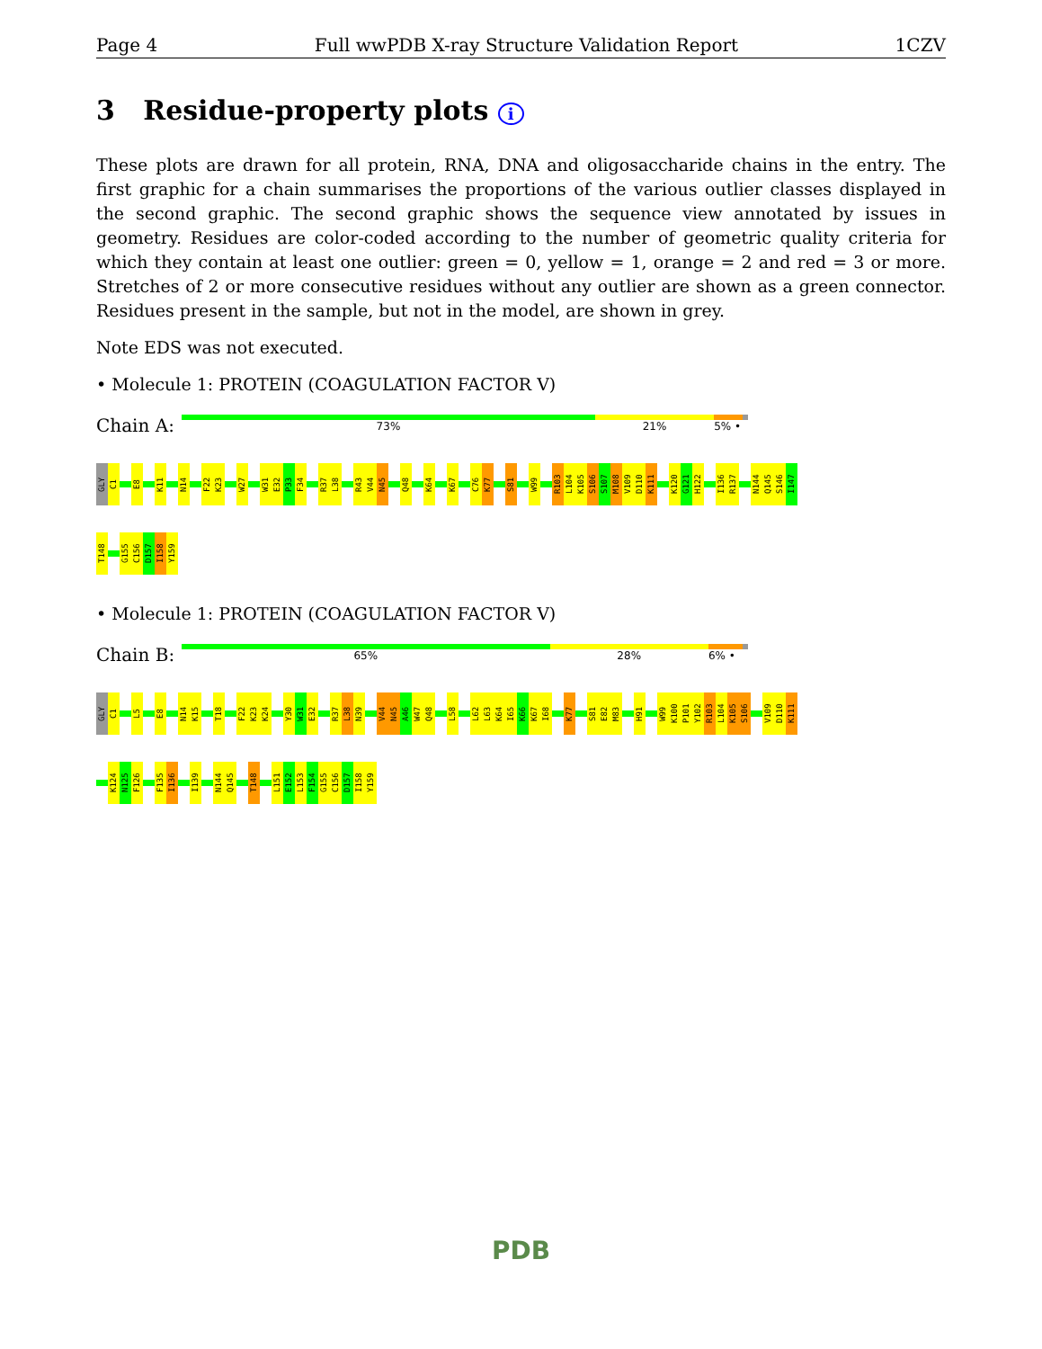Page 4 Full wwPDB X-ray Structure Validation Report 1CZV
3 Residue-property plots i
These plots are drawn for all protein, RNA, DNA and oligosaccharide chains in the entry. The first graphic for a chain summarises the proportions of the various outlier classes displayed in the second graphic. The second graphic shows the sequence view annotated by issues in geometry. Residues are color-coded according to the number of geometric quality criteria for which they contain at least one outlier: green = 0, yellow = 1, orange = 2 and red = 3 or more. Stretches of 2 or more consecutive residues without any outlier are shown as a green connector. Residues present in the sample, but not in the model, are shown in grey.
Note EDS was not executed.
• Molecule 1: PROTEIN (COAGULATION FACTOR V)
Chain A:
73% 21% 5% •
GLY C1 E8 K11 N14 F22 K23 W27 W31 E32 P33 F34 R37 L38 R43 V44 N45 Q48 K64 K67 C76 K77 S81 W99 R103 L104 K105 S106 S107 M108 V109 D110 K111 K120 G121 H122 I136 R137 N144 Q145 S146 I147
T148 G155 C156 D157 I158 Y159
• Molecule 1: PROTEIN (COAGULATION FACTOR V)
Chain B:
65% 28% 6% •
GLY C1 L5 E8 N14 K15 T18 F22 K23 K24 Y30 W31 E32 R37 L38 N39 V44 N45 A46 W47 Q48 L58 L62 L63 K64 I65 K66 K67 I68 K77 S81 E82 M83 H91 W99 K100 P101 Y102 R103 L104 K105 S106 V109 D110 K111
K124 N125 F126 F135 I136 I139 N144 Q145 T148 L151 E152 L153 F154 G155 C156 D157 I158 Y159
PDB